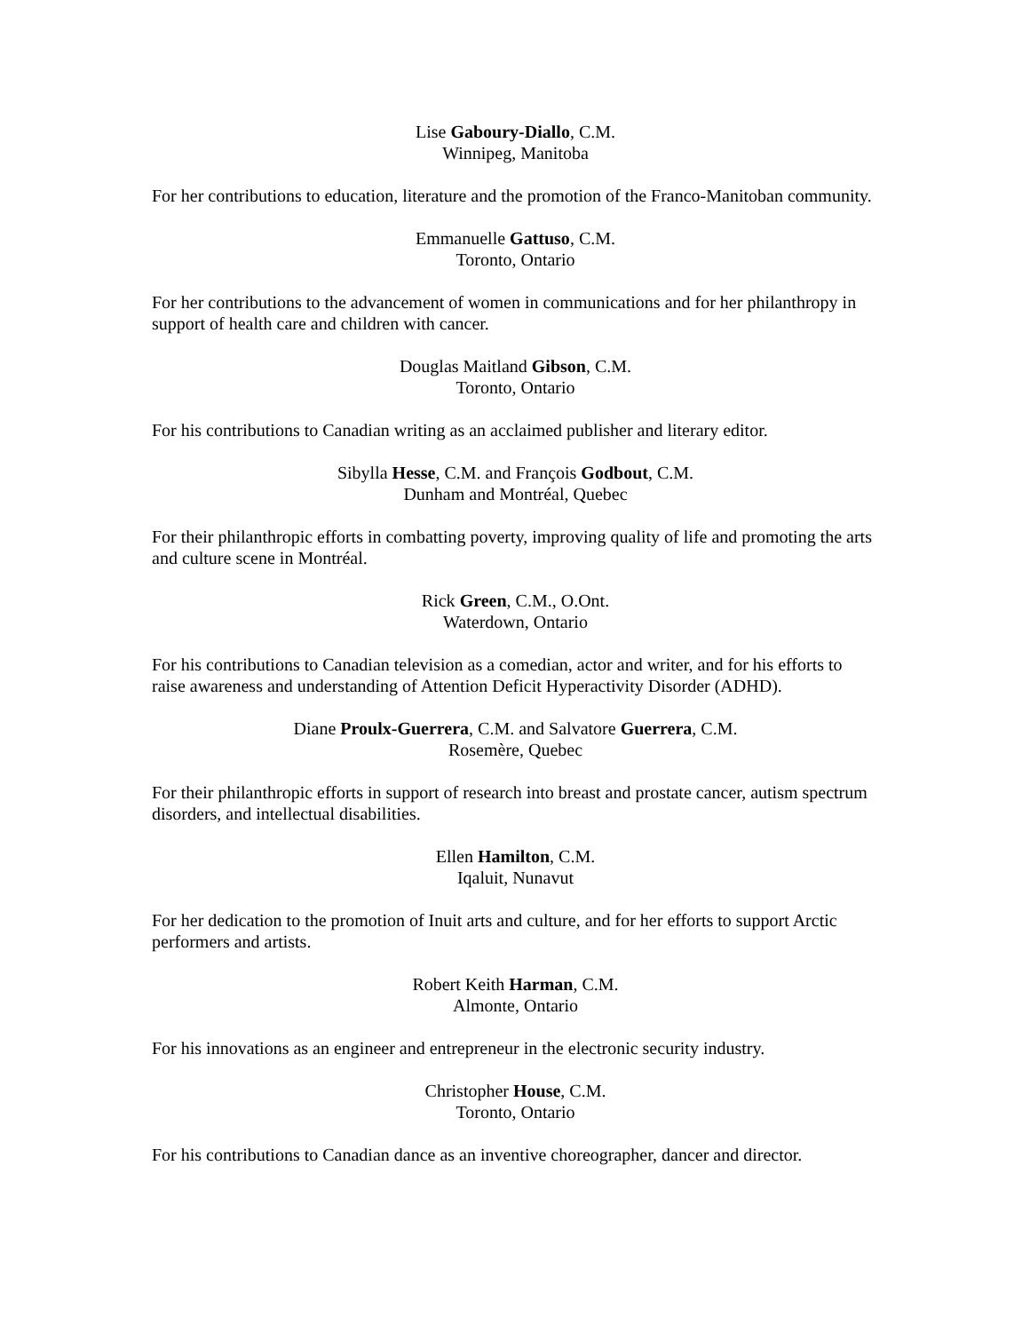Lise Gaboury-Diallo, C.M.
Winnipeg, Manitoba
For her contributions to education, literature and the promotion of the Franco-Manitoban community.
Emmanuelle Gattuso, C.M.
Toronto, Ontario
For her contributions to the advancement of women in communications and for her philanthropy in support of health care and children with cancer.
Douglas Maitland Gibson, C.M.
Toronto, Ontario
For his contributions to Canadian writing as an acclaimed publisher and literary editor.
Sibylla Hesse, C.M. and François Godbout, C.M.
Dunham and Montréal, Quebec
For their philanthropic efforts in combatting poverty, improving quality of life and promoting the arts and culture scene in Montréal.
Rick Green, C.M., O.Ont.
Waterdown, Ontario
For his contributions to Canadian television as a comedian, actor and writer, and for his efforts to raise awareness and understanding of Attention Deficit Hyperactivity Disorder (ADHD).
Diane Proulx-Guerrera, C.M. and Salvatore Guerrera, C.M.
Rosemère, Quebec
For their philanthropic efforts in support of research into breast and prostate cancer, autism spectrum disorders, and intellectual disabilities.
Ellen Hamilton, C.M.
Iqaluit, Nunavut
For her dedication to the promotion of Inuit arts and culture, and for her efforts to support Arctic performers and artists.
Robert Keith Harman, C.M.
Almonte, Ontario
For his innovations as an engineer and entrepreneur in the electronic security industry.
Christopher House, C.M.
Toronto, Ontario
For his contributions to Canadian dance as an inventive choreographer, dancer and director.